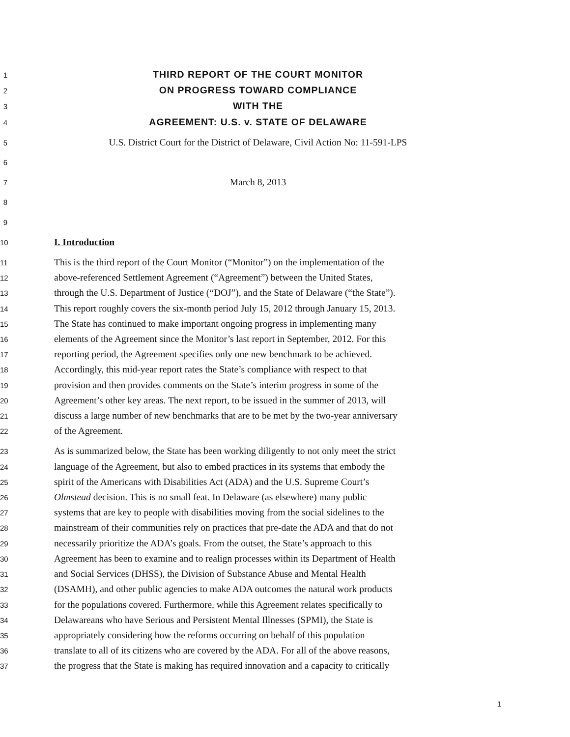1 THIRD REPORT OF THE COURT MONITOR
2 ON PROGRESS TOWARD COMPLIANCE
3 WITH THE
4 AGREEMENT: U.S. v. STATE OF DELAWARE
5 U.S. District Court for the District of Delaware, Civil Action No: 11-591-LPS
6
7 March 8, 2013
8
9
10 I. Introduction
11 This is the third report of the Court Monitor (“Monitor”) on the implementation of the
12 above-referenced Settlement Agreement (“Agreement”) between the United States,
13 through the U.S. Department of Justice (“DOJ”), and the State of Delaware (“the State”).
14 This report roughly covers the six-month period July 15, 2012 through January 15, 2013.
15 The State has continued to make important ongoing progress in implementing many
16 elements of the Agreement since the Monitor’s last report in September, 2012. For this
17 reporting period, the Agreement specifies only one new benchmark to be achieved.
18 Accordingly, this mid-year report rates the State’s compliance with respect to that
19 provision and then provides comments on the State’s interim progress in some of the
20 Agreement’s other key areas. The next report, to be issued in the summer of 2013, will
21 discuss a large number of new benchmarks that are to be met by the two-year anniversary
22 of the Agreement.
23 As is summarized below, the State has been working diligently to not only meet the strict
24 language of the Agreement, but also to embed practices in its systems that embody the
25 spirit of the Americans with Disabilities Act (ADA) and the U.S. Supreme Court’s
26 Olmstead decision. This is no small feat. In Delaware (as elsewhere) many public
27 systems that are key to people with disabilities moving from the social sidelines to the
28 mainstream of their communities rely on practices that pre-date the ADA and that do not
29 necessarily prioritize the ADA’s goals. From the outset, the State’s approach to this
30 Agreement has been to examine and to realign processes within its Department of Health
31 and Social Services (DHSS), the Division of Substance Abuse and Mental Health
32 (DSAMH), and other public agencies to make ADA outcomes the natural work products
33 for the populations covered. Furthermore, while this Agreement relates specifically to
34 Delawareans who have Serious and Persistent Mental Illnesses (SPMI), the State is
35 appropriately considering how the reforms occurring on behalf of this population
36 translate to all of its citizens who are covered by the ADA. For all of the above reasons,
37 the progress that the State is making has required innovation and a capacity to critically
1